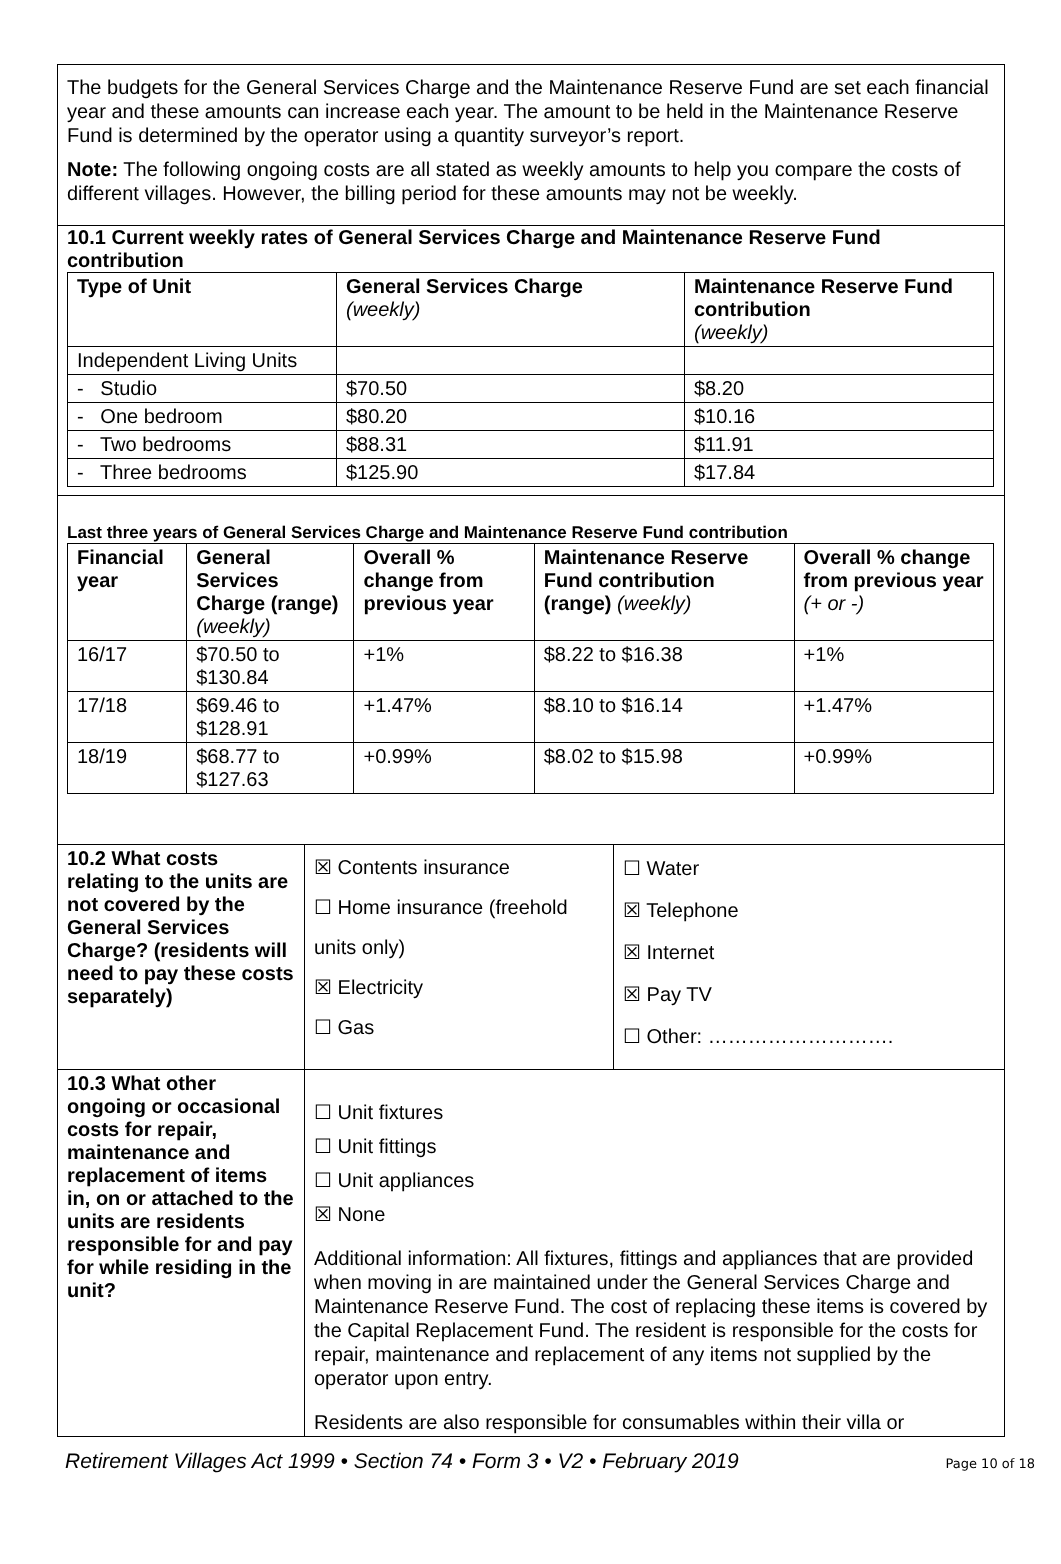The budgets for the General Services Charge and the Maintenance Reserve Fund are set each financial year and these amounts can increase each year. The amount to be held in the Maintenance Reserve Fund is determined by the operator using a quantity surveyor’s report.
Note: The following ongoing costs are all stated as weekly amounts to help you compare the costs of different villages. However, the billing period for these amounts may not be weekly.
10.1 Current weekly rates of General Services Charge and Maintenance Reserve Fund contribution
| Type of Unit | General Services Charge (weekly) | Maintenance Reserve Fund contribution (weekly) |
| --- | --- | --- |
| Independent Living Units | | |
| - Studio | $70.50 | $8.20 |
| - One bedroom | $80.20 | $10.16 |
| - Two bedrooms | $88.31 | $11.91 |
| - Three bedrooms | $125.90 | $17.84 |
Last three years of General Services Charge and Maintenance Reserve Fund contribution
| Financial year | General Services Charge (range) (weekly) | Overall % change from previous year | Maintenance Reserve Fund contribution (range) (weekly) | Overall % change from previous year (+ or -) |
| --- | --- | --- | --- | --- |
| 16/17 | $70.50 to $130.84 | +1% | $8.22 to $16.38 | +1% |
| 17/18 | $69.46 to $128.91 | +1.47% | $8.10 to $16.14 | +1.47% |
| 18/19 | $68.77 to $127.63 | +0.99% | $8.02 to $15.98 | +0.99% |
| 10.2 What costs relating to the units are not covered by the General Services Charge? (residents will need to pay these costs separately) | ☒ Contents insurance ☐ Home insurance (freehold units only) ☒ Electricity ☐ Gas | ☐ Water ☒ Telephone ☒ Internet ☒ Pay TV ☐ Other: ………………………. |
| 10.3 What other ongoing or occasional costs for repair, maintenance and replacement of items in, on or attached to the units are residents responsible for and pay for while residing in the unit? | ☐ Unit fixtures ☐ Unit fittings ☐ Unit appliances ☒ None Additional information: All fixtures, fittings and appliances that are provided when moving in are maintained under the General Services Charge and Maintenance Reserve Fund. The cost of replacing these items is covered by the Capital Replacement Fund. The resident is responsible for the costs for repair, maintenance and replacement of any items not supplied by the operator upon entry. Residents are also responsible for consumables within their villa or | |
Retirement Villages Act 1999 • Section 74 • Form 3 • V2 • February 2019 Page 10 of 18